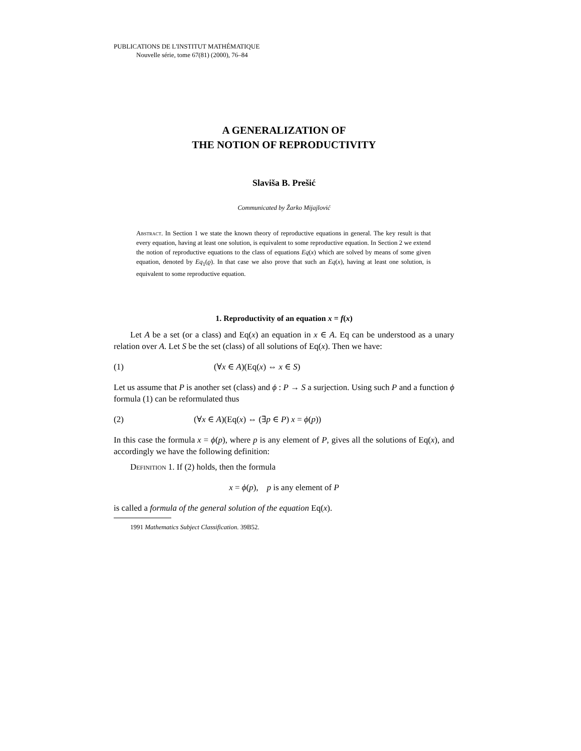PUBLICATIONS DE L'INSTITUT MATHÉMATIQUE
Nouvelle série, tome 67(81) (2000), 76–84
A GENERALIZATION OF
THE NOTION OF REPRODUCTIVITY
Slaviša B. Prešić
Communicated by Žarko Mijajlović
Abstract. In Section 1 we state the known theory of reproductive equations in general. The key result is that every equation, having at least one solution, is equivalent to some reproductive equation. In Section 2 we extend the notion of reproductive equations to the class of equations Eq(x) which are solved by means of some given equation, denoted by Eq<sub>1</sub>(ϱ). In that case we also prove that such an Eq(x), having at least one solution, is equivalent to some reproductive equation.
1. Reproductivity of an equation x = f(x)
Let A be a set (or a class) and Eq(x) an equation in x ∈ A. Eq can be understood as a unary relation over A. Let S be the set (class) of all solutions of Eq(x). Then we have:
(1) (∀x ∈ A)(Eq(x) ⇔ x ∈ S)
Let us assume that P is another set (class) and ϕ : P → S a surjection. Using such P and a function ϕ formula (1) can be reformulated thus
(2) (∀x ∈ A)(Eq(x) ⇔ (∃p ∈ P) x = ϕ(p))
In this case the formula x = ϕ(p), where p is any element of P, gives all the solutions of Eq(x), and accordingly we have the following definition:
Definition 1. If (2) holds, then the formula
x = ϕ(p), p is any element of P
is called a formula of the general solution of the equation Eq(x).
1991 Mathematics Subject Classification. 39B52.